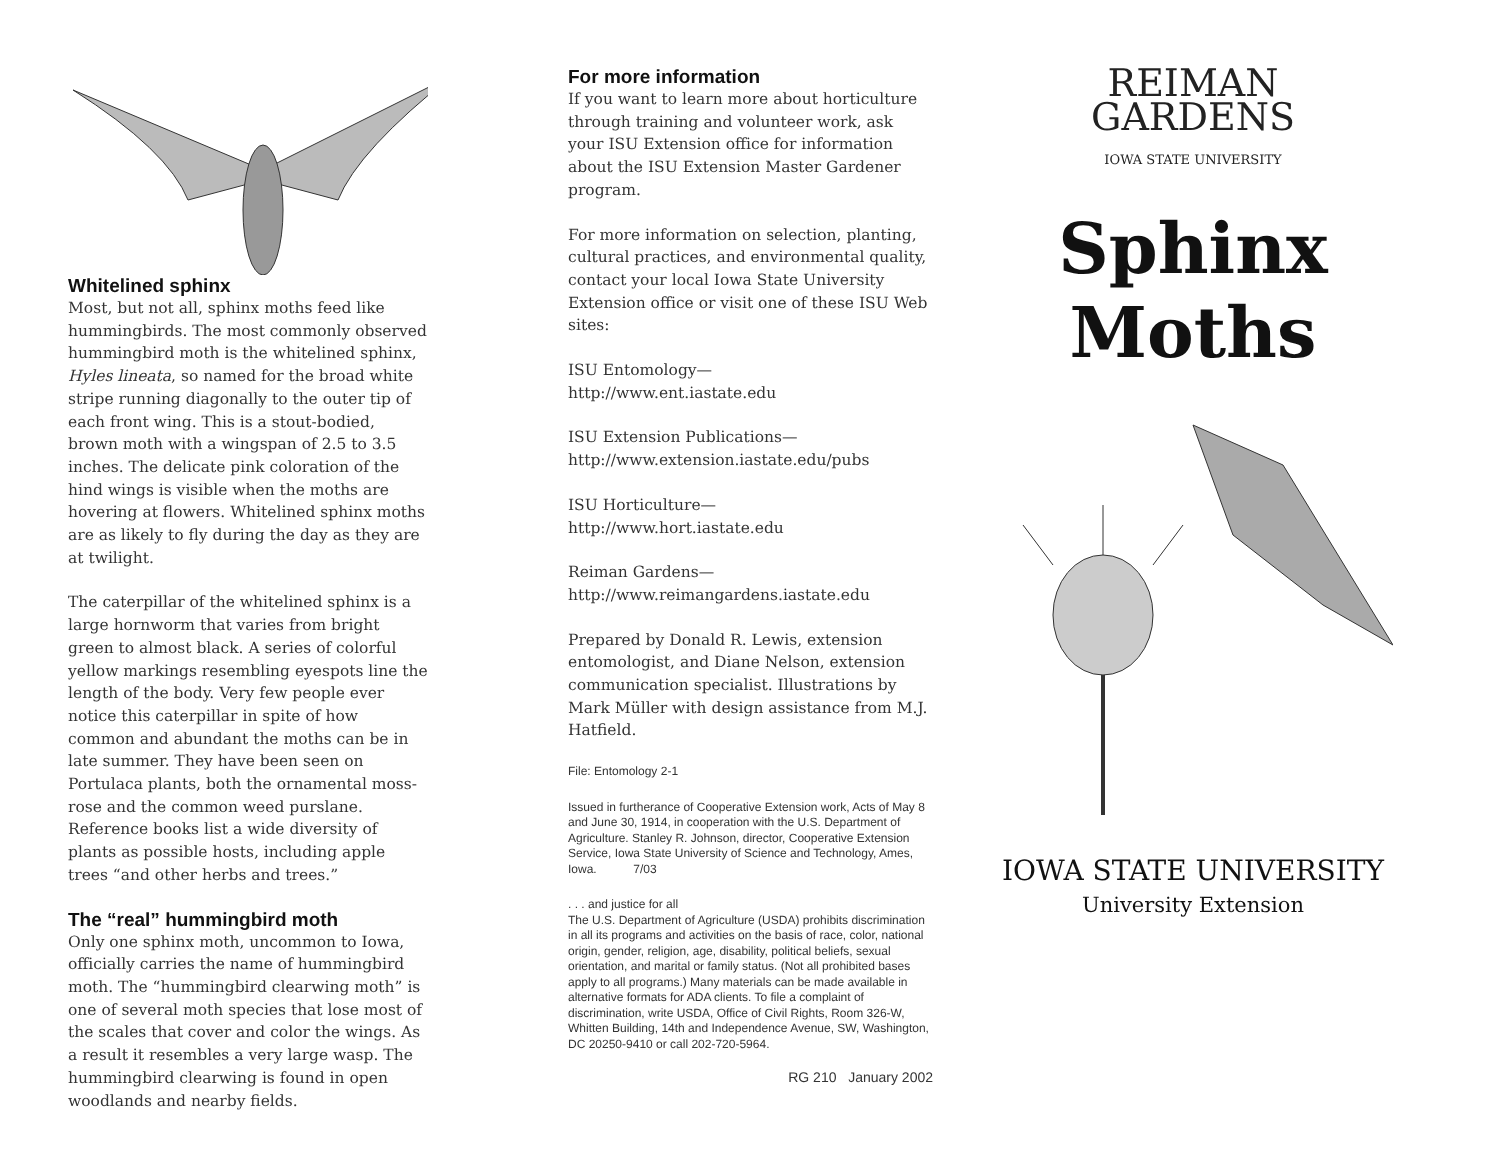Whitelined sphinx
Most, but not all, sphinx moths feed like hummingbirds. The most commonly observed hummingbird moth is the whitelined sphinx, Hyles lineata, so named for the broad white stripe running diagonally to the outer tip of each front wing. This is a stout-bodied, brown moth with a wingspan of 2.5 to 3.5 inches. The delicate pink coloration of the hind wings is visible when the moths are hovering at flowers. Whitelined sphinx moths are as likely to fly during the day as they are at twilight.
The caterpillar of the whitelined sphinx is a large hornworm that varies from bright green to almost black. A series of colorful yellow markings resembling eyespots line the length of the body. Very few people ever notice this caterpillar in spite of how common and abundant the moths can be in late summer. They have been seen on Portulaca plants, both the ornamental moss-rose and the common weed purslane. Reference books list a wide diversity of plants as possible hosts, including apple trees “and other herbs and trees.”
The “real” hummingbird moth
Only one sphinx moth, uncommon to Iowa, officially carries the name of hummingbird moth. The “hummingbird clearwing moth” is one of several moth species that lose most of the scales that cover and color the wings. As a result it resembles a very large wasp. The hummingbird clearwing is found in open woodlands and nearby fields.
For more information
If you want to learn more about horticulture through training and volunteer work, ask your ISU Extension office for information about the ISU Extension Master Gardener program.
For more information on selection, planting, cultural practices, and environmental quality, contact your local Iowa State University Extension office or visit one of these ISU Web sites:
ISU Entomology—
http://www.ent.iastate.edu
ISU Extension Publications—
http://www.extension.iastate.edu/pubs
ISU Horticulture—
http://www.hort.iastate.edu
Reiman Gardens—
http://www.reimangardens.iastate.edu
Prepared by Donald R. Lewis, extension entomologist, and Diane Nelson, extension communication specialist. Illustrations by Mark Müller with design assistance from M.J. Hatfield.
File: Entomology 2-1
Issued in furtherance of Cooperative Extension work, Acts of May 8 and June 30, 1914, in cooperation with the U.S. Department of Agriculture. Stanley R. Johnson, director, Cooperative Extension Service, Iowa State University of Science and Technology, Ames, Iowa. 7/03
. . . and justice for all
The U.S. Department of Agriculture (USDA) prohibits discrimination in all its programs and activities on the basis of race, color, national origin, gender, religion, age, disability, political beliefs, sexual orientation, and marital or family status. (Not all prohibited bases apply to all programs.) Many materials can be made available in alternative formats for ADA clients. To file a complaint of discrimination, write USDA, Office of Civil Rights, Room 326-W, Whitten Building, 14th and Independence Avenue, SW, Washington, DC 20250-9410 or call 202-720-5964.
RG 210 January 2002
REIMAN
GARDENS
IOWA STATE UNIVERSITY
Sphinx
Moths
IOWA STATE UNIVERSITY
University Extension